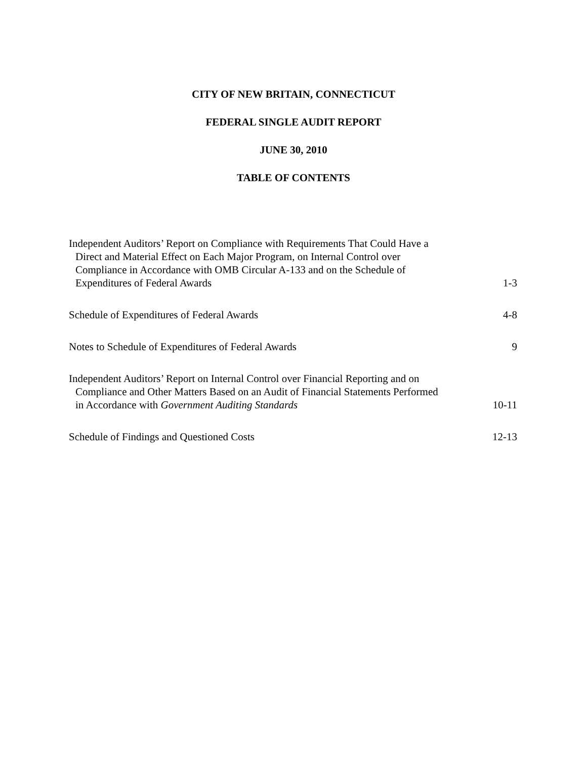CITY OF NEW BRITAIN, CONNECTICUT
FEDERAL SINGLE AUDIT REPORT
JUNE 30, 2010
TABLE OF CONTENTS
| Independent Auditors’ Report on Compliance with Requirements That Could Have a Direct and Material Effect on Each Major Program, on Internal Control over Compliance in Accordance with OMB Circular A-133 and on the Schedule of Expenditures of Federal Awards | 1-3 |
| Schedule of Expenditures of Federal Awards | 4-8 |
| Notes to Schedule of Expenditures of Federal Awards | 9 |
| Independent Auditors’ Report on Internal Control over Financial Reporting and on Compliance and Other Matters Based on an Audit of Financial Statements Performed in Accordance with Government Auditing Standards | 10-11 |
| Schedule of Findings and Questioned Costs | 12-13 |